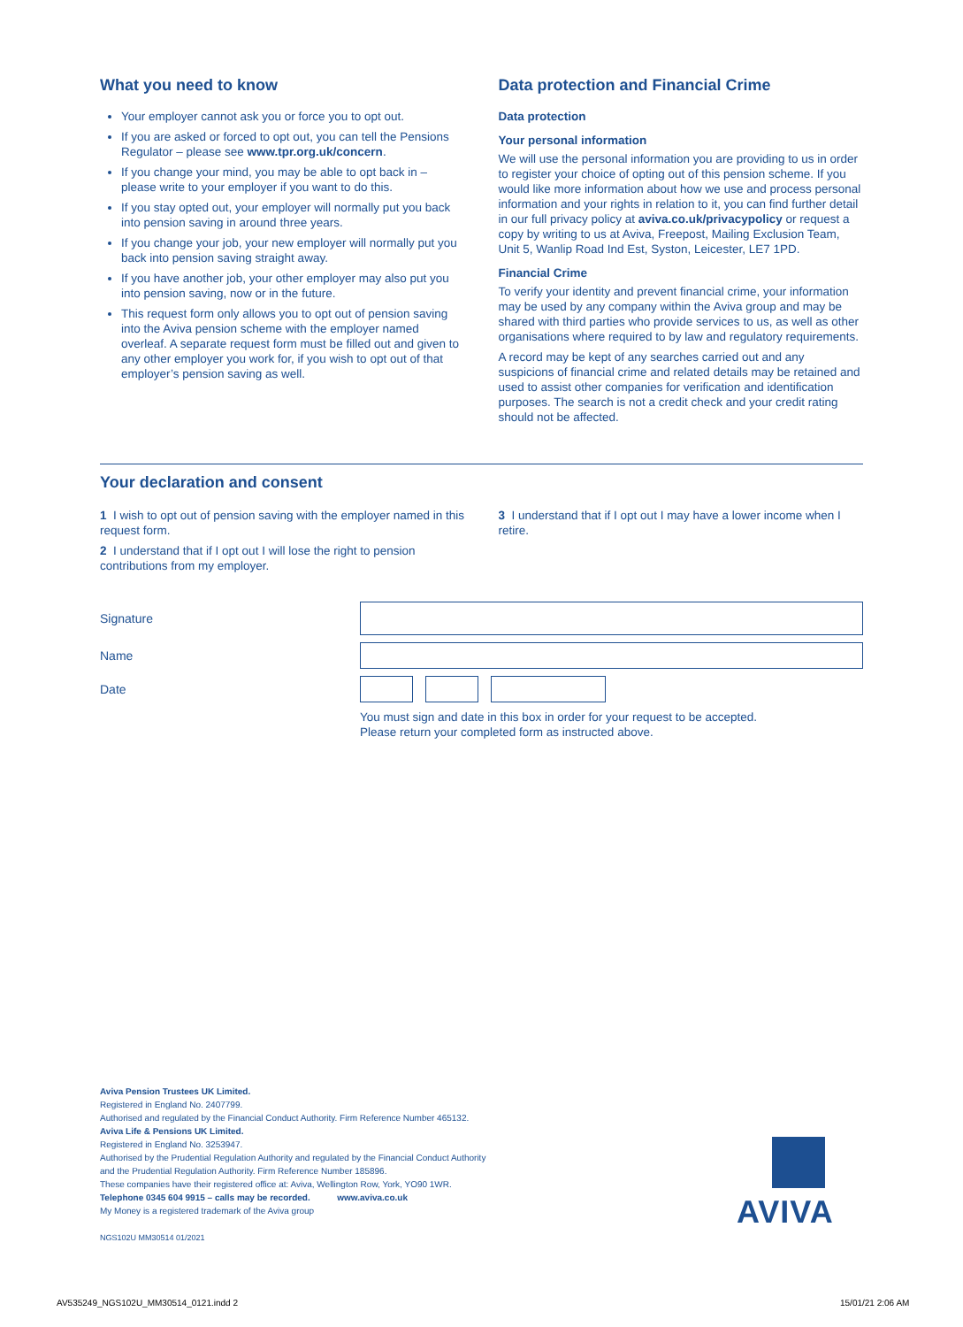What you need to know
Your employer cannot ask you or force you to opt out.
If you are asked or forced to opt out, you can tell the Pensions Regulator – please see www.tpr.org.uk/concern.
If you change your mind, you may be able to opt back in – please write to your employer if you want to do this.
If you stay opted out, your employer will normally put you back into pension saving in around three years.
If you change your job, your new employer will normally put you back into pension saving straight away.
If you have another job, your other employer may also put you into pension saving, now or in the future.
This request form only allows you to opt out of pension saving into the Aviva pension scheme with the employer named overleaf. A separate request form must be filled out and given to any other employer you work for, if you wish to opt out of that employer’s pension saving as well.
Data protection and Financial Crime
Data protection
Your personal information
We will use the personal information you are providing to us in order to register your choice of opting out of this pension scheme. If you would like more information about how we use and process personal information and your rights in relation to it, you can find further detail in our full privacy policy at aviva.co.uk/privacypolicy or request a copy by writing to us at Aviva, Freepost, Mailing Exclusion Team, Unit 5, Wanlip Road Ind Est, Syston, Leicester, LE7 1PD.
Financial Crime
To verify your identity and prevent financial crime, your information may be used by any company within the Aviva group and may be shared with third parties who provide services to us, as well as other organisations where required to by law and regulatory requirements.
A record may be kept of any searches carried out and any suspicions of financial crime and related details may be retained and used to assist other companies for verification and identification purposes. The search is not a credit check and your credit rating should not be affected.
Your declaration and consent
1 I wish to opt out of pension saving with the employer named in this request form.
2 I understand that if I opt out I will lose the right to pension contributions from my employer.
3 I understand that if I opt out I may have a lower income when I retire.
Signature
Name
Date
You must sign and date in this box in order for your request to be accepted.
Please return your completed form as instructed above.
Aviva Pension Trustees UK Limited.
Registered in England No. 2407799.
Authorised and regulated by the Financial Conduct Authority. Firm Reference Number 465132.
Aviva Life & Pensions UK Limited.
Registered in England No. 3253947.
Authorised by the Prudential Regulation Authority and regulated by the Financial Conduct Authority
and the Prudential Regulation Authority. Firm Reference Number 185896.
These companies have their registered office at: Aviva, Wellington Row, York, YO90 1WR.
Telephone 0345 604 9915 – calls may be recorded. www.aviva.co.uk
My Money is a registered trademark of the Aviva group
NGS102U MM30514 01/2021
AVIVA
AV535249_NGS102U_MM30514_0121.indd 2
15/01/21 2:06 AM